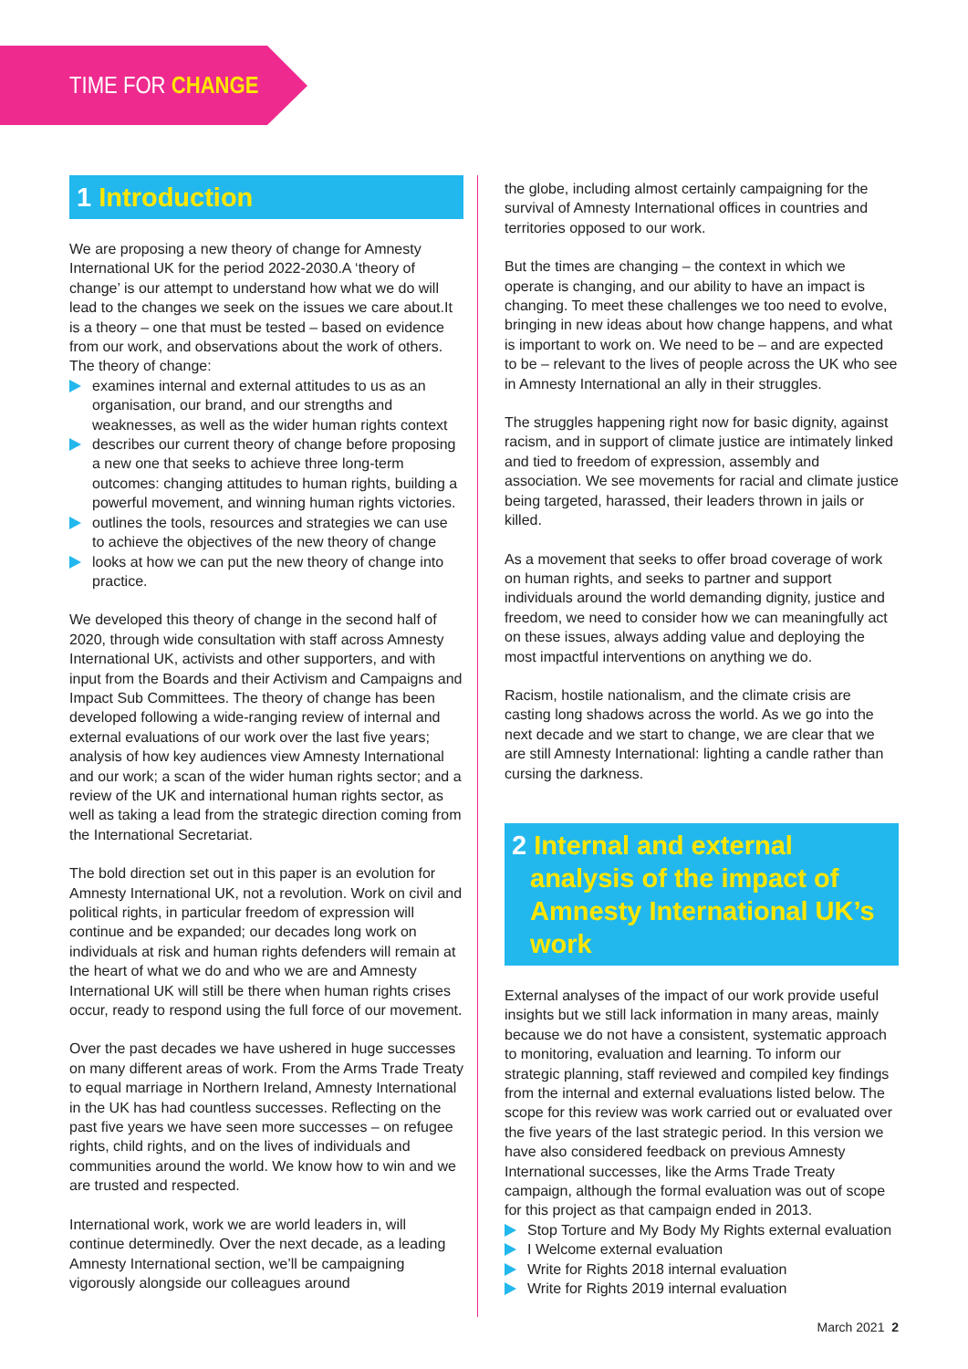TIME FOR CHANGE
1 Introduction
We are proposing a new theory of change for Amnesty International UK for the period 2022-2030.A ‘theory of change’ is our attempt to understand how what we do will lead to the changes we seek on the issues we care about.It is a theory – one that must be tested – based on evidence from our work, and observations about the work of others. The theory of change:
examines internal and external attitudes to us as an organisation, our brand, and our strengths and weaknesses, as well as the wider human rights context
describes our current theory of change before proposing a new one that seeks to achieve three long-term outcomes: changing attitudes to human rights, building a powerful movement, and winning human rights victories.
outlines the tools, resources and strategies we can use to achieve the objectives of the new theory of change
looks at how we can put the new theory of change into practice.
We developed this theory of change in the second half of 2020, through wide consultation with staff across Amnesty International UK, activists and other supporters, and with input from the Boards and their Activism and Campaigns and Impact Sub Committees. The theory of change has been developed following a wide-ranging review of internal and external evaluations of our work over the last five years; analysis of how key audiences view Amnesty International and our work; a scan of the wider human rights sector; and a review of the UK and international human rights sector, as well as taking a lead from the strategic direction coming from the International Secretariat.
The bold direction set out in this paper is an evolution for Amnesty International UK, not a revolution. Work on civil and political rights, in particular freedom of expression will continue and be expanded; our decades long work on individuals at risk and human rights defenders will remain at the heart of what we do and who we are and Amnesty International UK will still be there when human rights crises occur, ready to respond using the full force of our movement.
Over the past decades we have ushered in huge successes on many different areas of work. From the Arms Trade Treaty to equal marriage in Northern Ireland, Amnesty International in the UK has had countless successes. Reflecting on the past five years we have seen more successes – on refugee rights, child rights, and on the lives of individuals and communities around the world. We know how to win and we are trusted and respected.
International work, work we are world leaders in, will continue determinedly. Over the next decade, as a leading Amnesty International section, we’ll be campaigning vigorously alongside our colleagues around
the globe, including almost certainly campaigning for the survival of Amnesty International offices in countries and territories opposed to our work.
But the times are changing – the context in which we operate is changing, and our ability to have an impact is changing. To meet these challenges we too need to evolve, bringing in new ideas about how change happens, and what is important to work on. We need to be – and are expected to be – relevant to the lives of people across the UK who see in Amnesty International an ally in their struggles.
The struggles happening right now for basic dignity, against racism, and in support of climate justice are intimately linked and tied to freedom of expression, assembly and association. We see movements for racial and climate justice being targeted, harassed, their leaders thrown in jails or killed.
As a movement that seeks to offer broad coverage of work on human rights, and seeks to partner and support individuals around the world demanding dignity, justice and freedom, we need to consider how we can meaningfully act on these issues, always adding value and deploying the most impactful interventions on anything we do.
Racism, hostile nationalism, and the climate crisis are casting long shadows across the world. As we go into the next decade and we start to change, we are clear that we are still Amnesty International: lighting a candle rather than cursing the darkness.
2 Internal and external analysis of the impact of Amnesty International UK’s work
External analyses of the impact of our work provide useful insights but we still lack information in many areas, mainly because we do not have a consistent, systematic approach to monitoring, evaluation and learning. To inform our strategic planning, staff reviewed and compiled key findings from the internal and external evaluations listed below. The scope for this review was work carried out or evaluated over the five years of the last strategic period. In this version we have also considered feedback on previous Amnesty International successes, like the Arms Trade Treaty campaign, although the formal evaluation was out of scope for this project as that campaign ended in 2013.
Stop Torture and My Body My Rights external evaluation
I Welcome external evaluation
Write for Rights 2018 internal evaluation
Write for Rights 2019 internal evaluation
March 2021 2